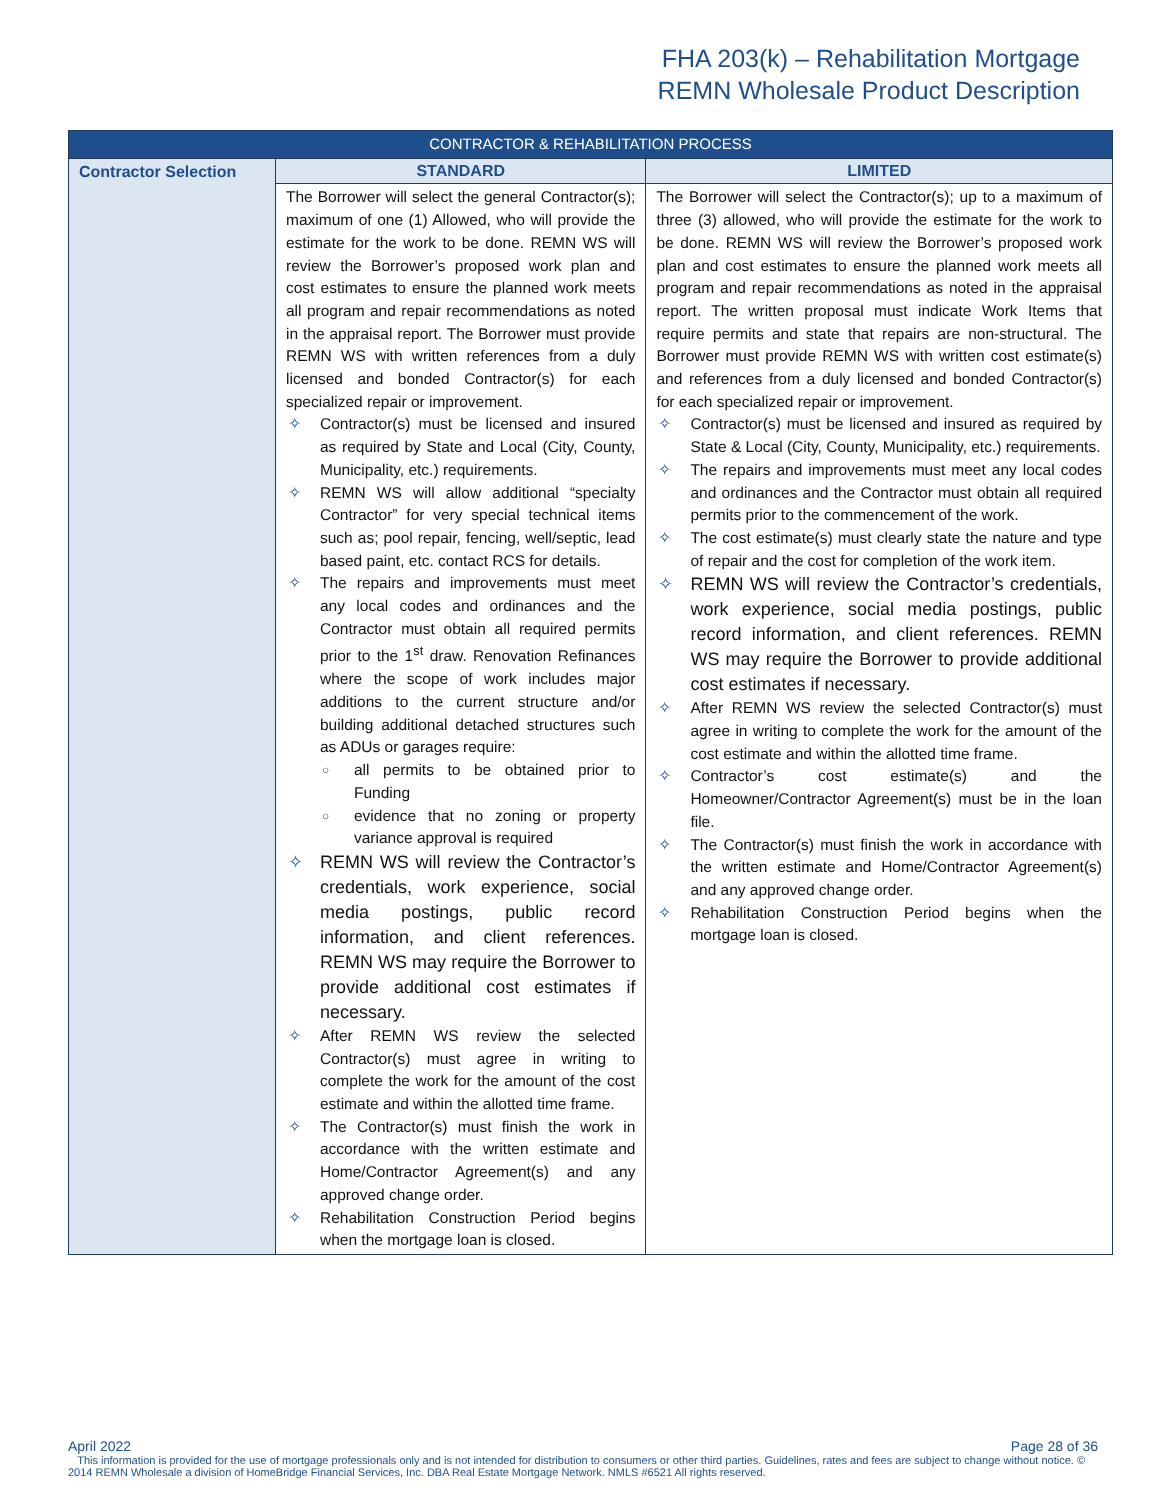FHA 203(k) – Rehabilitation Mortgage
REMN Wholesale Product Description
| CONTRACTOR & REHABILITATION PROCESS | | |
| --- | --- | --- |
| Contractor Selection | STANDARD | LIMITED |
| | The Borrower will select the general Contractor(s); maximum of one (1) Allowed, who will provide the estimate for the work to be done. REMN WS will review the Borrower’s proposed work plan and cost estimates to ensure the planned work meets all program and repair recommendations as noted in the appraisal report. The Borrower must provide REMN WS with written references from a duly licensed and bonded Contractor(s) for each specialized repair or improvement. ✧ Contractor(s) must be licensed and insured as required by State and Local (City, County, Municipality, etc.) requirements. ✧ REMN WS will allow additional “specialty Contractor” for very special technical items such as; pool repair, fencing, well/septic, lead based paint, etc. contact RCS for details. ✧ The repairs and improvements must meet any local codes and ordinances and the Contractor must obtain all required permits prior to the 1<sup>st</sup> draw. Renovation Refinances where the scope of work includes major additions to the current structure and/or building additional detached structures such as ADUs or garages require: ○ all permits to be obtained prior to Funding ○ evidence that no zoning or property variance approval is required ✧ REMN WS will review the Contractor’s credentials, work experience, social media postings, public record information, and client references. REMN WS may require the Borrower to provide additional cost estimates if necessary. ✧ After REMN WS review the selected Contractor(s) must agree in writing to complete the work for the amount of the cost estimate and within the allotted time frame. ✧ The Contractor(s) must finish the work in accordance with the written estimate and Home/Contractor Agreement(s) and any approved change order. ✧ Rehabilitation Construction Period begins when the mortgage loan is closed. | The Borrower will select the Contractor(s); up to a maximum of three (3) allowed, who will provide the estimate for the work to be done. REMN WS will review the Borrower’s proposed work plan and cost estimates to ensure the planned work meets all program and repair recommendations as noted in the appraisal report. The written proposal must indicate Work Items that require permits and state that repairs are non-structural. The Borrower must provide REMN WS with written cost estimate(s) and references from a duly licensed and bonded Contractor(s) for each specialized repair or improvement. ✧ Contractor(s) must be licensed and insured as required by State & Local (City, County, Municipality, etc.) requirements. ✧ The repairs and improvements must meet any local codes and ordinances and the Contractor must obtain all required permits prior to the commencement of the work. ✧ The cost estimate(s) must clearly state the nature and type of repair and the cost for completion of the work item. ✧ REMN WS will review the Contractor’s credentials, work experience, social media postings, public record information, and client references. REMN WS may require the Borrower to provide additional cost estimates if necessary. ✧ After REMN WS review the selected Contractor(s) must agree in writing to complete the work for the amount of the cost estimate and within the allotted time frame. ✧ Contractor’s cost estimate(s) and the Homeowner/Contractor Agreement(s) must be in the loan file. ✧ The Contractor(s) must finish the work in accordance with the written estimate and Home/Contractor Agreement(s) and any approved change order. ✧ Rehabilitation Construction Period begins when the mortgage loan is closed. |
April 2022 Page 28 of 36
This information is provided for the use of mortgage professionals only and is not intended for distribution to consumers or other third parties. Guidelines, rates and fees are subject to change without notice. © 2014 REMN Wholesale a division of HomeBridge Financial Services, Inc. DBA Real Estate Mortgage Network. NMLS #6521 All rights reserved.